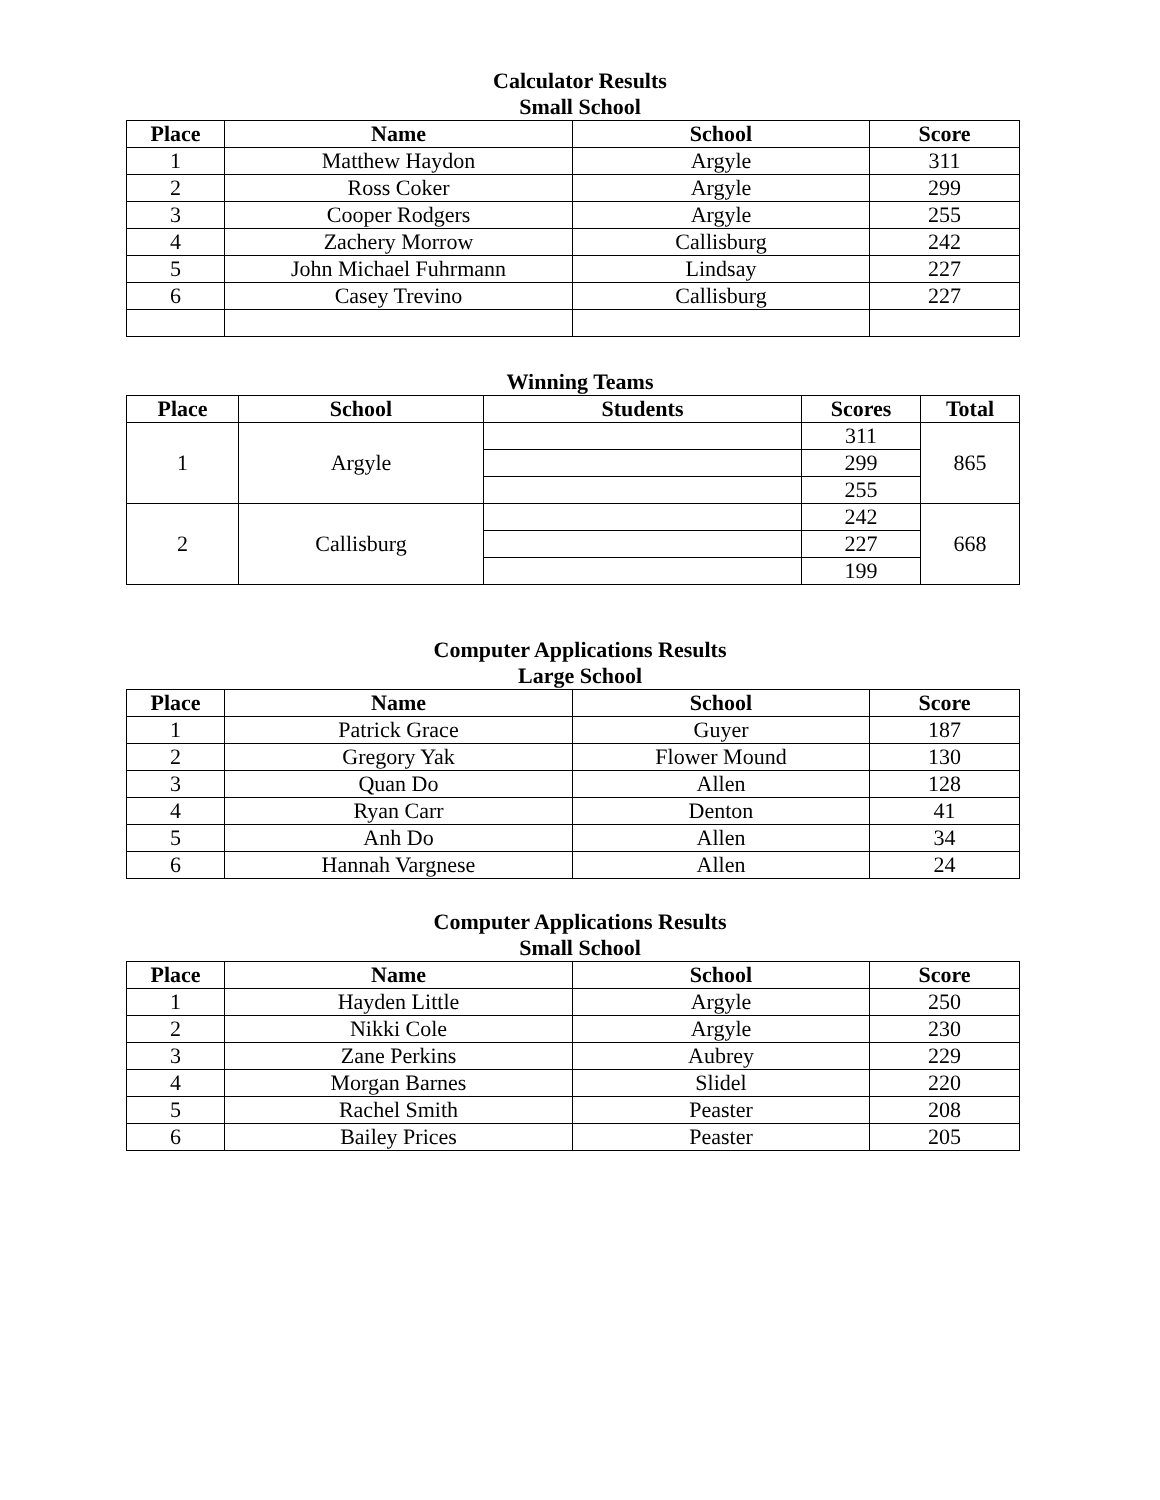Calculator Results
Small School
| Place | Name | School | Score |
| --- | --- | --- | --- |
| 1 | Matthew Haydon | Argyle | 311 |
| 2 | Ross Coker | Argyle | 299 |
| 3 | Cooper Rodgers | Argyle | 255 |
| 4 | Zachery Morrow | Callisburg | 242 |
| 5 | John Michael Fuhrmann | Lindsay | 227 |
| 6 | Casey Trevino | Callisburg | 227 |
Winning Teams
| Place | School | Students | Scores | Total |
| --- | --- | --- | --- | --- |
| 1 | Argyle | | 311 | 865 |
| | | | 299 | |
| | | | 255 | |
| 2 | Callisburg | | 242 | 668 |
| | | | 227 | |
| | | | 199 | |
Computer Applications Results
Large School
| Place | Name | School | Score |
| --- | --- | --- | --- |
| 1 | Patrick Grace | Guyer | 187 |
| 2 | Gregory Yak | Flower Mound | 130 |
| 3 | Quan Do | Allen | 128 |
| 4 | Ryan Carr | Denton | 41 |
| 5 | Anh Do | Allen | 34 |
| 6 | Hannah Vargnese | Allen | 24 |
Computer Applications Results
Small School
| Place | Name | School | Score |
| --- | --- | --- | --- |
| 1 | Hayden Little | Argyle | 250 |
| 2 | Nikki Cole | Argyle | 230 |
| 3 | Zane Perkins | Aubrey | 229 |
| 4 | Morgan Barnes | Slidel | 220 |
| 5 | Rachel Smith | Peaster | 208 |
| 6 | Bailey Prices | Peaster | 205 |